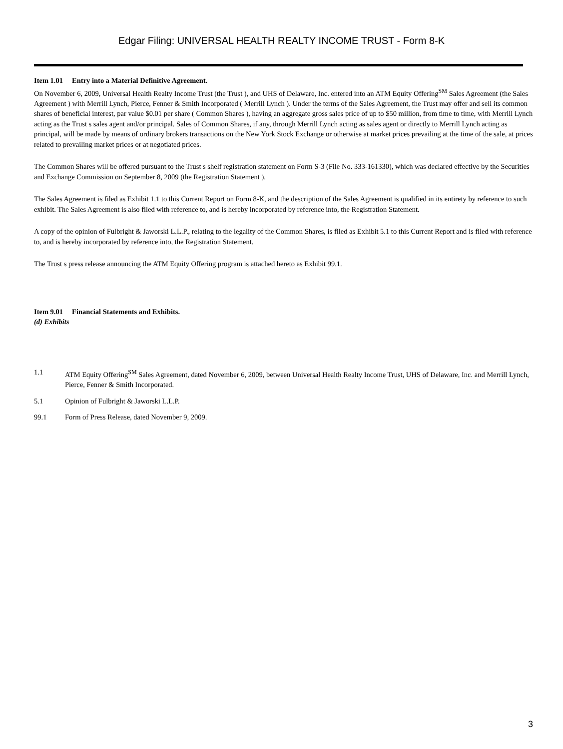Edgar Filing: UNIVERSAL HEALTH REALTY INCOME TRUST - Form 8-K
Item 1.01 Entry into a Material Definitive Agreement.
On November 6, 2009, Universal Health Realty Income Trust (the Trust ), and UHS of Delaware, Inc. entered into an ATM Equity Offering<sup>SM</sup> Sales Agreement (the Sales Agreement ) with Merrill Lynch, Pierce, Fenner & Smith Incorporated ( Merrill Lynch ). Under the terms of the Sales Agreement, the Trust may offer and sell its common shares of beneficial interest, par value $0.01 per share ( Common Shares ), having an aggregate gross sales price of up to $50 million, from time to time, with Merrill Lynch acting as the Trust s sales agent and/or principal. Sales of Common Shares, if any, through Merrill Lynch acting as sales agent or directly to Merrill Lynch acting as principal, will be made by means of ordinary brokers transactions on the New York Stock Exchange or otherwise at market prices prevailing at the time of the sale, at prices related to prevailing market prices or at negotiated prices.
The Common Shares will be offered pursuant to the Trust s shelf registration statement on Form S-3 (File No. 333-161330), which was declared effective by the Securities and Exchange Commission on September 8, 2009 (the Registration Statement ).
The Sales Agreement is filed as Exhibit 1.1 to this Current Report on Form 8-K, and the description of the Sales Agreement is qualified in its entirety by reference to such exhibit. The Sales Agreement is also filed with reference to, and is hereby incorporated by reference into, the Registration Statement.
A copy of the opinion of Fulbright & Jaworski L.L.P., relating to the legality of the Common Shares, is filed as Exhibit 5.1 to this Current Report and is filed with reference to, and is hereby incorporated by reference into, the Registration Statement.
The Trust s press release announcing the ATM Equity Offering program is attached hereto as Exhibit 99.1.
Item 9.01 Financial Statements and Exhibits.
(d) Exhibits
1.1 ATM Equity Offering<sup>SM</sup> Sales Agreement, dated November 6, 2009, between Universal Health Realty Income Trust, UHS of Delaware, Inc. and Merrill Lynch, Pierce, Fenner & Smith Incorporated.
5.1 Opinion of Fulbright & Jaworski L.L.P.
99.1 Form of Press Release, dated November 9, 2009.
3